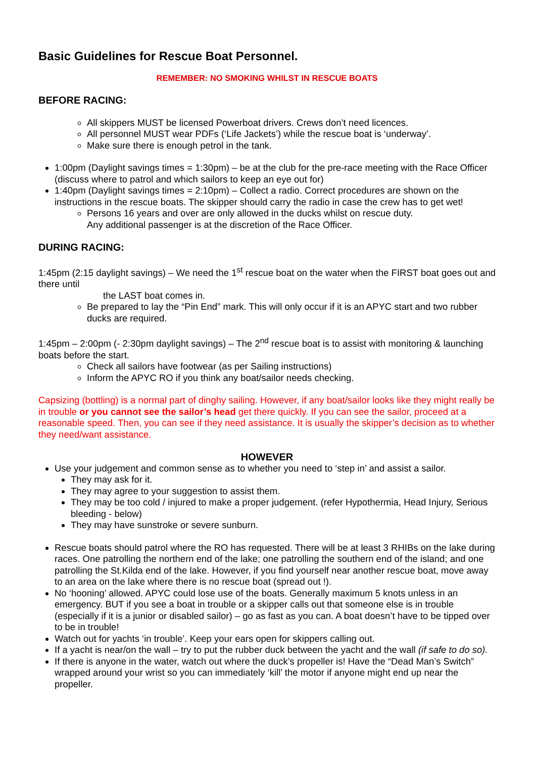Basic Guidelines for Rescue Boat Personnel.
REMEMBER: NO SMOKING WHILST IN RESCUE BOATS
BEFORE RACING:
All skippers MUST be licensed Powerboat drivers. Crews don’t need licences.
All personnel MUST wear PDFs (‘Life Jackets’) while the rescue boat is ‘underway’.
Make sure there is enough petrol in the tank.
1:00pm (Daylight savings times = 1:30pm) – be at the club for the pre-race meeting with the Race Officer (discuss where to patrol and which sailors to keep an eye out for)
1:40pm (Daylight savings times = 2:10pm) – Collect a radio. Correct procedures are shown on the instructions in the rescue boats. The skipper should carry the radio in case the crew has to get wet!
Persons 16 years and over are only allowed in the ducks whilst on rescue duty.
Any additional passenger is at the discretion of the Race Officer.
DURING RACING:
1:45pm (2:15 daylight savings) – We need the 1<sup>st</sup> rescue boat on the water when the FIRST boat goes out and there until
the LAST boat comes in.
Be prepared to lay the “Pin End” mark. This will only occur if it is an APYC start and two rubber ducks are required.
1:45pm – 2:00pm (- 2:30pm daylight savings) – The 2<sup>nd</sup> rescue boat is to assist with monitoring & launching boats before the start.
Check all sailors have footwear (as per Sailing instructions)
Inform the APYC RO if you think any boat/sailor needs checking.
Capsizing (bottling) is a normal part of dinghy sailing. However, if any boat/sailor looks like they might really be in trouble or you cannot see the sailor’s head get there quickly. If you can see the sailor, proceed at a reasonable speed. Then, you can see if they need assistance. It is usually the skipper’s decision as to whether they need/want assistance.
HOWEVER
Use your judgement and common sense as to whether you need to ‘step in’ and assist a sailor.
They may ask for it.
They may agree to your suggestion to assist them.
They may be too cold / injured to make a proper judgement. (refer Hypothermia, Head Injury, Serious bleeding - below)
They may have sunstroke or severe sunburn.
Rescue boats should patrol where the RO has requested. There will be at least 3 RHIBs on the lake during races. One patrolling the northern end of the lake; one patrolling the southern end of the island; and one patrolling the St.Kilda end of the lake. However, if you find yourself near another rescue boat, move away to an area on the lake where there is no rescue boat (spread out !).
No ‘hooning’ allowed. APYC could lose use of the boats. Generally maximum 5 knots unless in an emergency. BUT if you see a boat in trouble or a skipper calls out that someone else is in trouble (especially if it is a junior or disabled sailor) – go as fast as you can. A boat doesn’t have to be tipped over to be in trouble!
Watch out for yachts ‘in trouble’. Keep your ears open for skippers calling out.
If a yacht is near/on the wall – try to put the rubber duck between the yacht and the wall (if safe to do so).
If there is anyone in the water, watch out where the duck’s propeller is! Have the “Dead Man’s Switch” wrapped around your wrist so you can immediately ‘kill’ the motor if anyone might end up near the propeller.